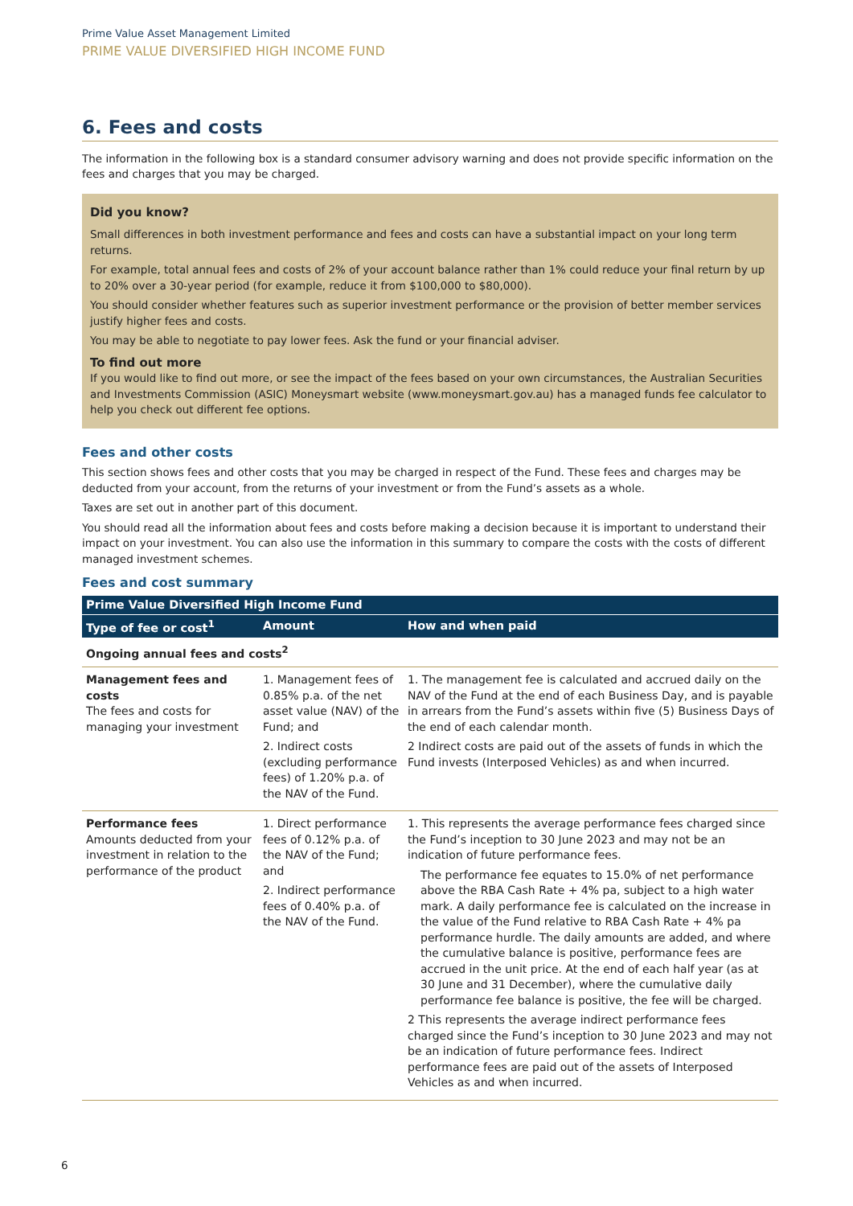Prime Value Asset Management Limited
PRIME VALUE DIVERSIFIED HIGH INCOME FUND
6. Fees and costs
The information in the following box is a standard consumer advisory warning and does not provide specific information on the fees and charges that you may be charged.
Did you know?
Small differences in both investment performance and fees and costs can have a substantial impact on your long term returns.
For example, total annual fees and costs of 2% of your account balance rather than 1% could reduce your final return by up to 20% over a 30-year period (for example, reduce it from $100,000 to $80,000).
You should consider whether features such as superior investment performance or the provision of better member services justify higher fees and costs.
You may be able to negotiate to pay lower fees. Ask the fund or your financial adviser.
To find out more
If you would like to find out more, or see the impact of the fees based on your own circumstances, the Australian Securities and Investments Commission (ASIC) Moneysmart website (www.moneysmart.gov.au) has a managed funds fee calculator to help you check out different fee options.
Fees and other costs
This section shows fees and other costs that you may be charged in respect of the Fund. These fees and charges may be deducted from your account, from the returns of your investment or from the Fund’s assets as a whole.
Taxes are set out in another part of this document.
You should read all the information about fees and costs before making a decision because it is important to understand their impact on your investment. You can also use the information in this summary to compare the costs with the costs of different managed investment schemes.
Fees and cost summary
| Prime Value Diversified High Income Fund | | |
| --- | --- | --- |
| Type of fee or cost<sup>1</sup> | Amount | How and when paid |
| Ongoing annual fees and costs<sup>2</sup> | | |
| Management fees and costs The fees and costs for managing your investment | 1. Management fees of 0.85% p.a. of the net asset value (NAV) of the Fund; and 2. Indirect costs (excluding performance fees) of 1.20% p.a. of the NAV of the Fund. | 1. The management fee is calculated and accrued daily on the NAV of the Fund at the end of each Business Day, and is payable in arrears from the Fund’s assets within five (5) Business Days of the end of each calendar month. 2 Indirect costs are paid out of the assets of funds in which the Fund invests (Interposed Vehicles) as and when incurred. |
| Performance fees Amounts deducted from your investment in relation to the performance of the product | 1. Direct performance fees of 0.12% p.a. of the NAV of the Fund; and 2. Indirect performance fees of 0.40% p.a. of the NAV of the Fund. | 1. This represents the average performance fees charged since the Fund’s inception to 30 June 2023 and may not be an indication of future performance fees. The performance fee equates to 15.0% of net performance above the RBA Cash Rate + 4% pa, subject to a high water mark. A daily performance fee is calculated on the increase in the value of the Fund relative to RBA Cash Rate + 4% pa performance hurdle. The daily amounts are added, and where the cumulative balance is positive, performance fees are accrued in the unit price. At the end of each half year (as at 30 June and 31 December), where the cumulative daily performance fee balance is positive, the fee will be charged. 2 This represents the average indirect performance fees charged since the Fund’s inception to 30 June 2023 and may not be an indication of future performance fees. Indirect performance fees are paid out of the assets of Interposed Vehicles as and when incurred. |
6